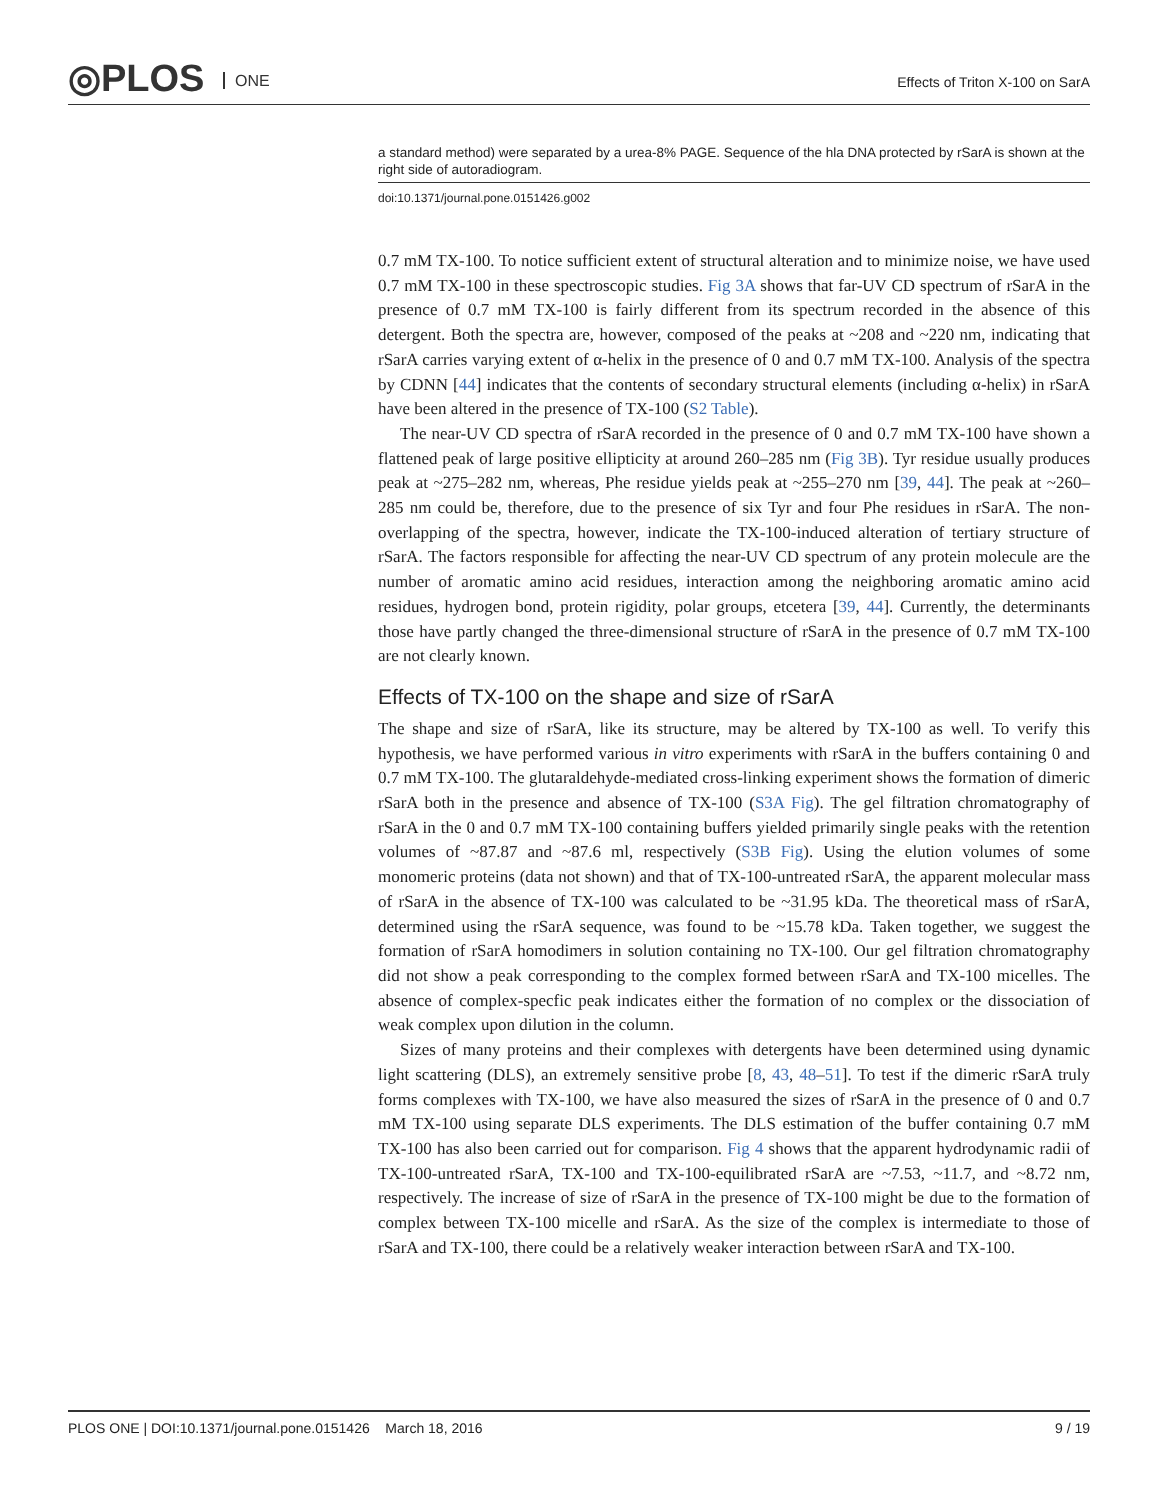◎PLOS ONE
Effects of Triton X-100 on SarA
a standard method) were separated by a urea-8% PAGE. Sequence of the hla DNA protected by rSarA is shown at the right side of autoradiogram.
doi:10.1371/journal.pone.0151426.g002
0.7 mM TX-100. To notice sufficient extent of structural alteration and to minimize noise, we have used 0.7 mM TX-100 in these spectroscopic studies. Fig 3A shows that far-UV CD spectrum of rSarA in the presence of 0.7 mM TX-100 is fairly different from its spectrum recorded in the absence of this detergent. Both the spectra are, however, composed of the peaks at ~208 and ~220 nm, indicating that rSarA carries varying extent of α-helix in the presence of 0 and 0.7 mM TX-100. Analysis of the spectra by CDNN [44] indicates that the contents of secondary structural elements (including α-helix) in rSarA have been altered in the presence of TX-100 (S2 Table).
The near-UV CD spectra of rSarA recorded in the presence of 0 and 0.7 mM TX-100 have shown a flattened peak of large positive ellipticity at around 260–285 nm (Fig 3B). Tyr residue usually produces peak at ~275–282 nm, whereas, Phe residue yields peak at ~255–270 nm [39, 44]. The peak at ~260–285 nm could be, therefore, due to the presence of six Tyr and four Phe residues in rSarA. The non-overlapping of the spectra, however, indicate the TX-100-induced alteration of tertiary structure of rSarA. The factors responsible for affecting the near-UV CD spectrum of any protein molecule are the number of aromatic amino acid residues, interaction among the neighboring aromatic amino acid residues, hydrogen bond, protein rigidity, polar groups, etcetera [39, 44]. Currently, the determinants those have partly changed the three-dimensional structure of rSarA in the presence of 0.7 mM TX-100 are not clearly known.
Effects of TX-100 on the shape and size of rSarA
The shape and size of rSarA, like its structure, may be altered by TX-100 as well. To verify this hypothesis, we have performed various in vitro experiments with rSarA in the buffers containing 0 and 0.7 mM TX-100. The glutaraldehyde-mediated cross-linking experiment shows the formation of dimeric rSarA both in the presence and absence of TX-100 (S3A Fig). The gel filtration chromatography of rSarA in the 0 and 0.7 mM TX-100 containing buffers yielded primarily single peaks with the retention volumes of ~87.87 and ~87.6 ml, respectively (S3B Fig). Using the elution volumes of some monomeric proteins (data not shown) and that of TX-100-untreated rSarA, the apparent molecular mass of rSarA in the absence of TX-100 was calculated to be ~31.95 kDa. The theoretical mass of rSarA, determined using the rSarA sequence, was found to be ~15.78 kDa. Taken together, we suggest the formation of rSarA homodimers in solution containing no TX-100. Our gel filtration chromatography did not show a peak corresponding to the complex formed between rSarA and TX-100 micelles. The absence of complex-specfic peak indicates either the formation of no complex or the dissociation of weak complex upon dilution in the column.
Sizes of many proteins and their complexes with detergents have been determined using dynamic light scattering (DLS), an extremely sensitive probe [8, 43, 48–51]. To test if the dimeric rSarA truly forms complexes with TX-100, we have also measured the sizes of rSarA in the presence of 0 and 0.7 mM TX-100 using separate DLS experiments. The DLS estimation of the buffer containing 0.7 mM TX-100 has also been carried out for comparison. Fig 4 shows that the apparent hydrodynamic radii of TX-100-untreated rSarA, TX-100 and TX-100-equilibrated rSarA are ~7.53, ~11.7, and ~8.72 nm, respectively. The increase of size of rSarA in the presence of TX-100 might be due to the formation of complex between TX-100 micelle and rSarA. As the size of the complex is intermediate to those of rSarA and TX-100, there could be a relatively weaker interaction between rSarA and TX-100.
PLOS ONE | DOI:10.1371/journal.pone.0151426 March 18, 2016 9 / 19